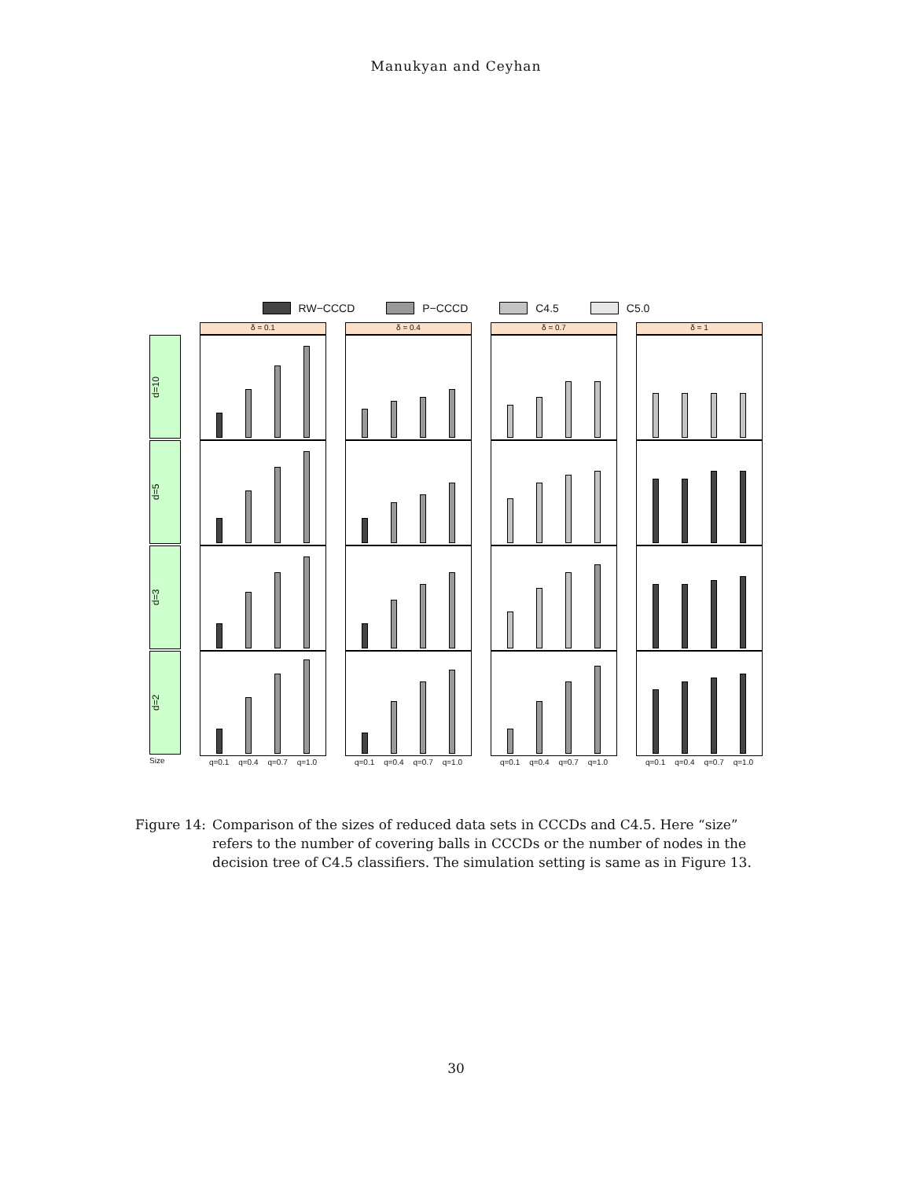Manukyan and Ceyhan
RW−CCCD P−CCCD C4.5 C5.0
δ = 0.1
δ = 0.4
δ = 0.7
δ = 1
d=10
d=5
d=3
d=2
Size
q=0.1 q=0.4 q=0.7 q=1.0
q=0.1 q=0.4 q=0.7 q=1.0
q=0.1 q=0.4 q=0.7 q=1.0
q=0.1 q=0.4 q=0.7 q=1.0
Figure 14: Comparison of the sizes of reduced data sets in CCCDs and C4.5. Here “size” refers to the number of covering balls in CCCDs or the number of nodes in the decision tree of C4.5 classifiers. The simulation setting is same as in Figure 13.
30